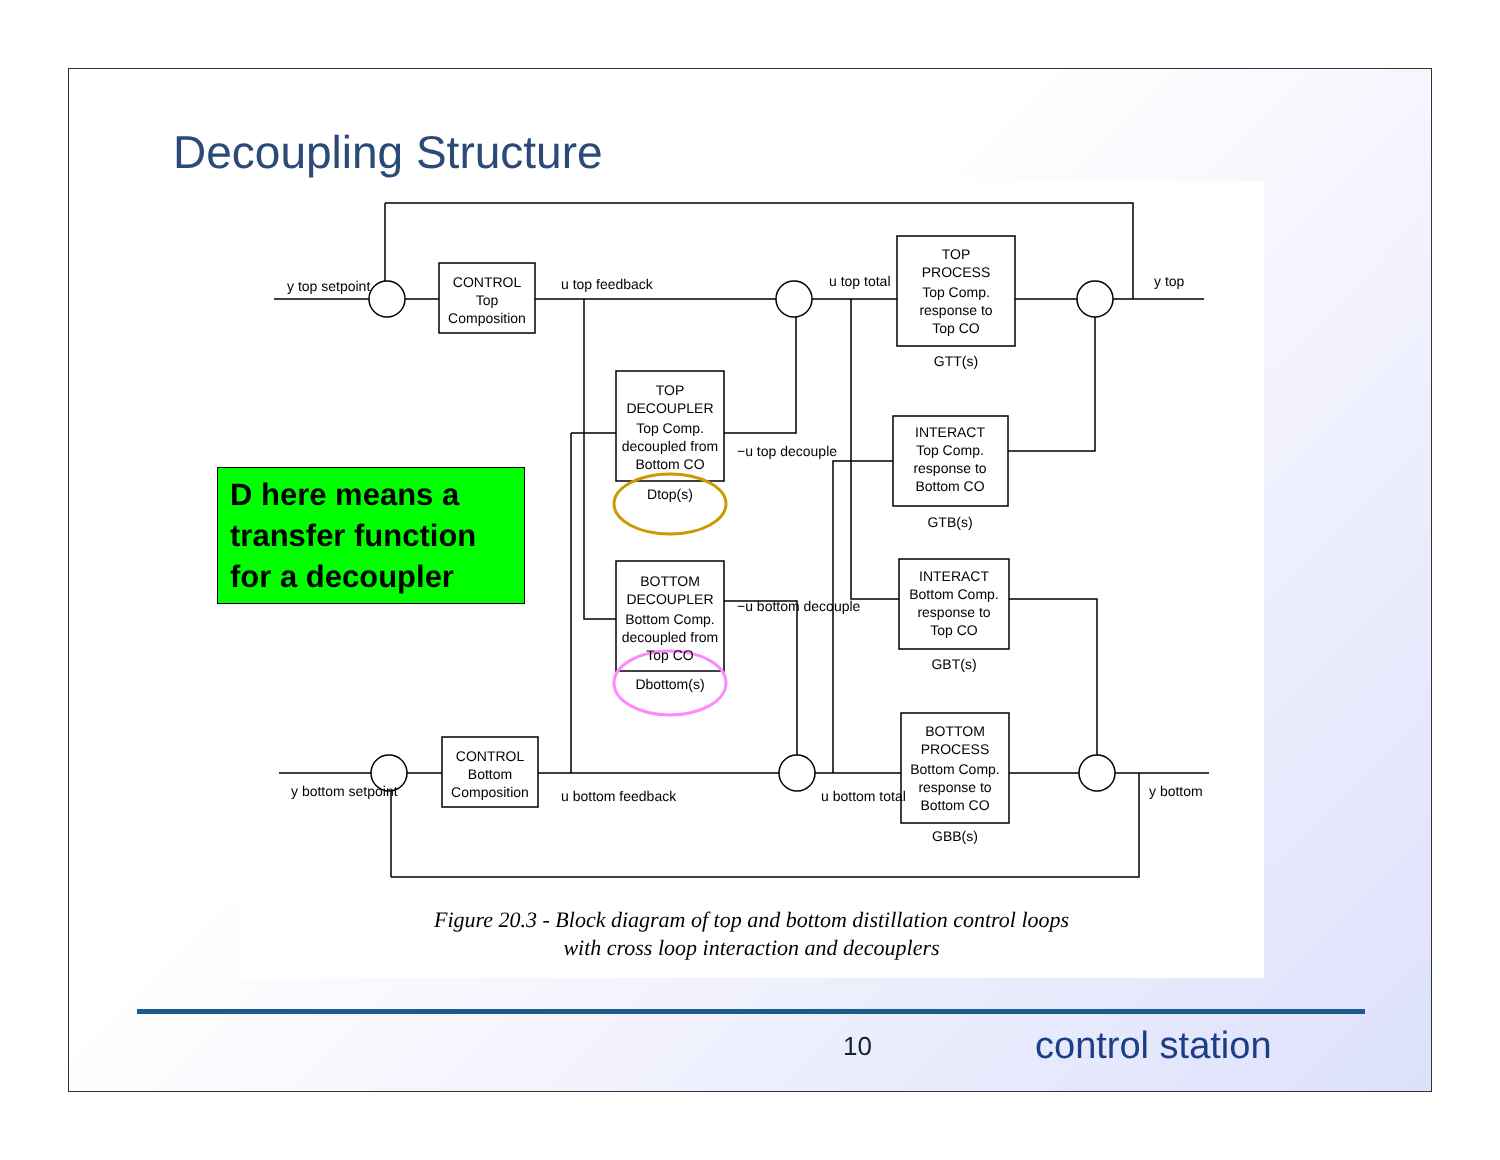Decoupling Structure
CONTROL
Top
Composition
TOP
PROCESS
Top Comp.
response to
Top CO
GTT(s)
TOP
DECOUPLER
Top Comp.
decoupled from
Bottom CO
Dtop(s)
INTERACT
Top Comp.
response to
Bottom CO
GTB(s)
BOTTOM
DECOUPLER
Bottom Comp.
decoupled from
Top CO
Dbottom(s)
INTERACT
Bottom Comp.
response to
Top CO
GBT(s)
CONTROL
Bottom
Composition
BOTTOM
PROCESS
Bottom Comp.
response to
Bottom CO
GBB(s)
y top setpoint
u top feedback
u top total
y top
−u top decouple
−u bottom decouple
y bottom setpoint
u bottom feedback
u bottom total
y bottom
Figure 20.3 - Block diagram of top and bottom distillation control loops
with cross loop interaction and decouplers
D here means a transfer function for a decoupler
10 control station